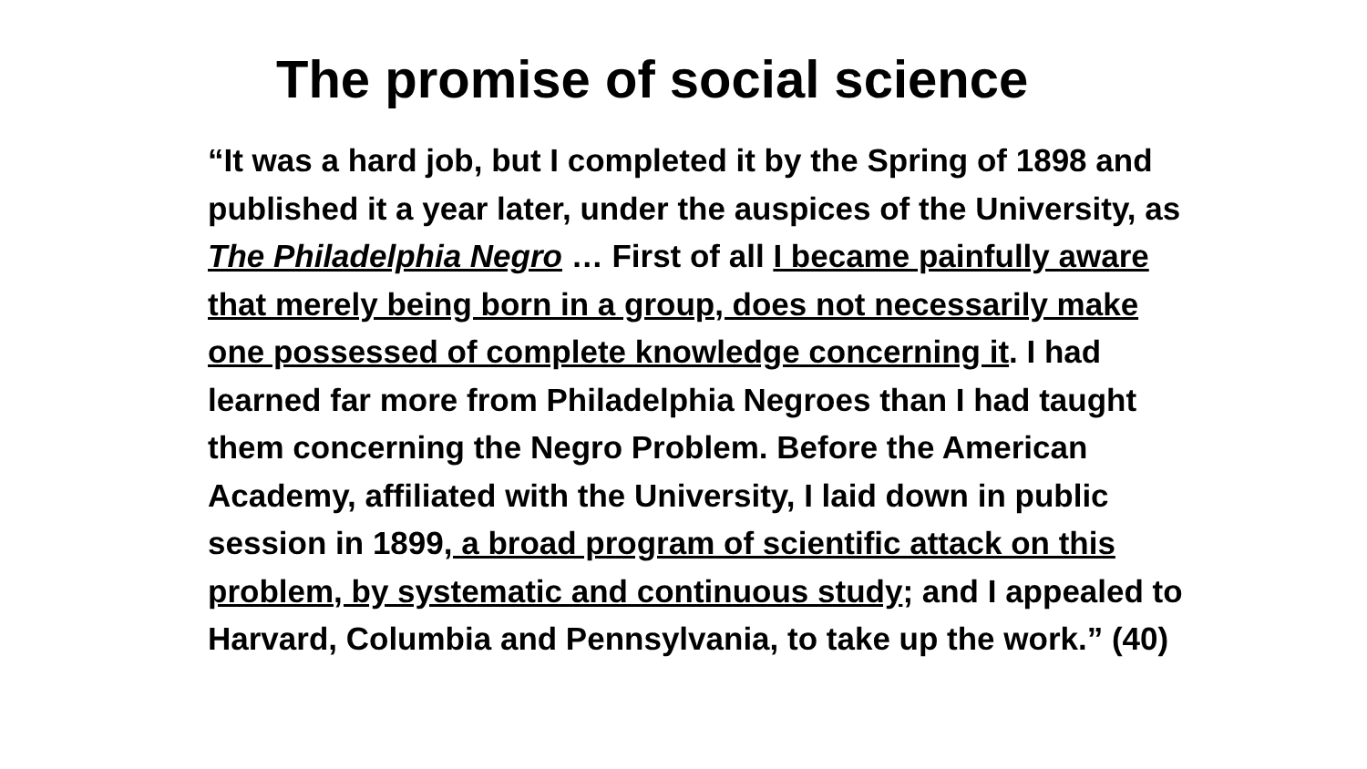The promise of social science
“It was a hard job, but I completed it by the Spring of 1898 and published it a year later, under the auspices of the University, as The Philadelphia Negro … First of all I became painfully aware that merely being born in a group, does not necessarily make one possessed of complete knowledge concerning it. I had learned far more from Philadelphia Negroes than I had taught them concerning the Negro Problem. Before the American Academy, affiliated with the University, I laid down in public session in 1899, a broad program of scientific attack on this problem, by systematic and continuous study; and I appealed to Harvard, Columbia and Pennsylvania, to take up the work.” (40)